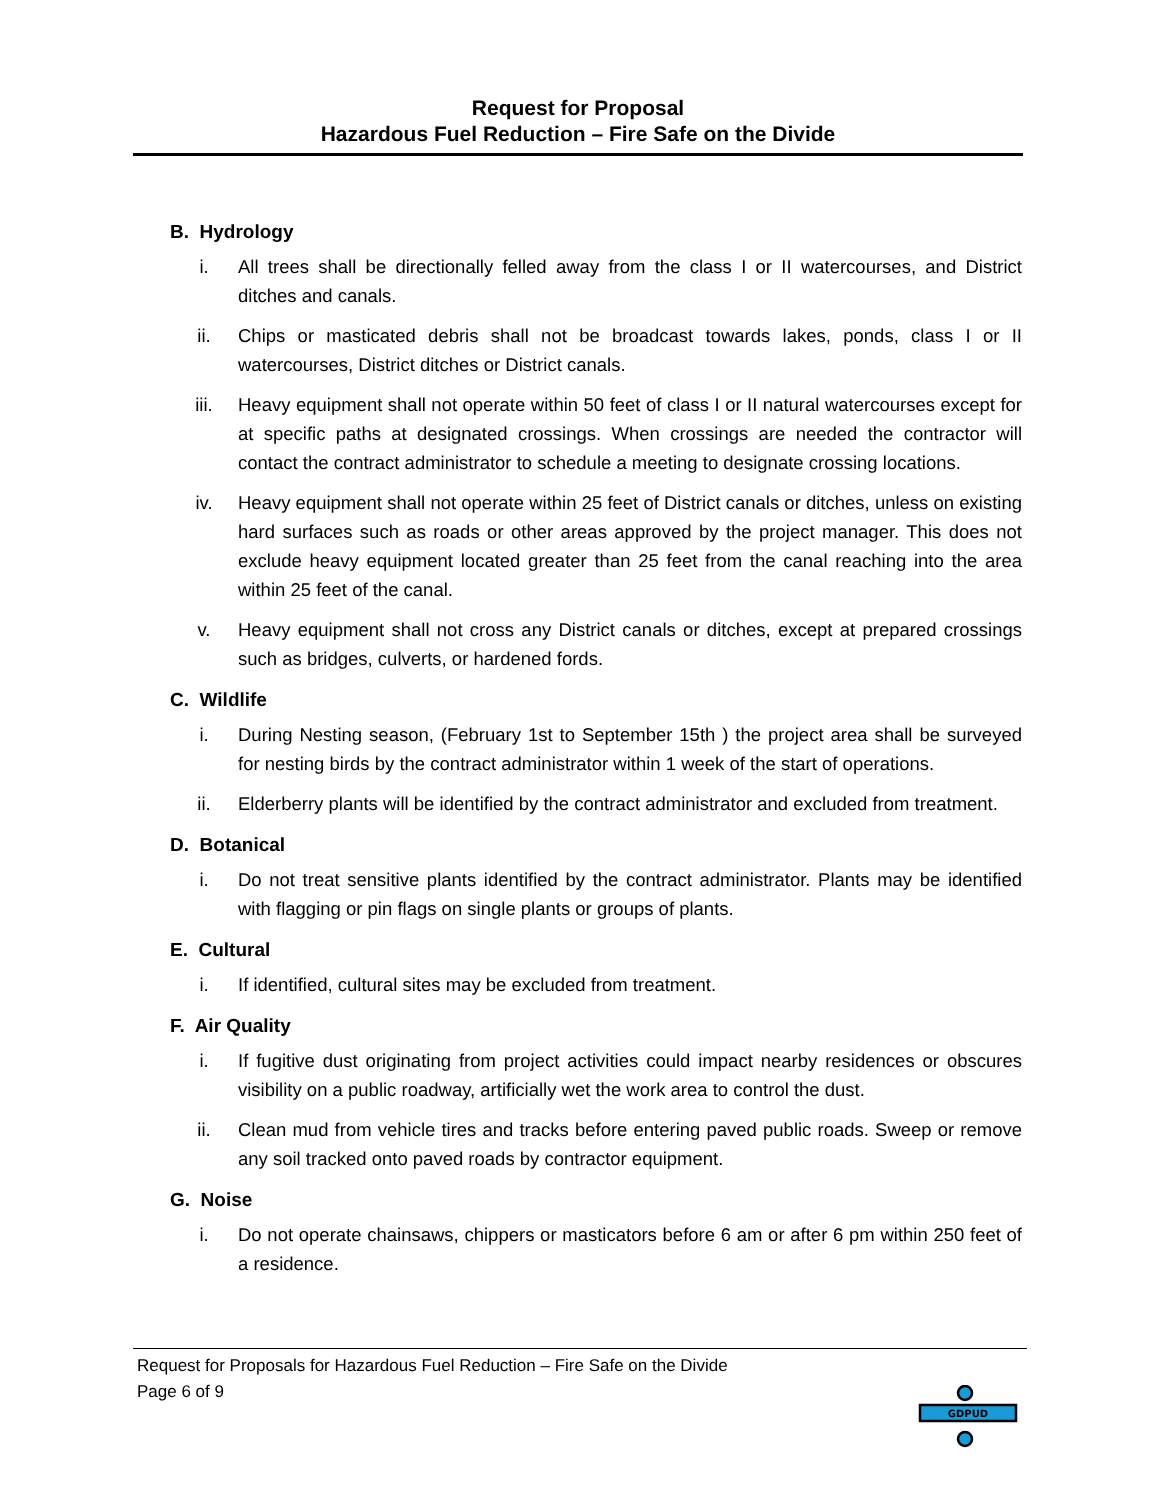Request for Proposal
Hazardous Fuel Reduction – Fire Safe on the Divide
B. Hydrology
i. All trees shall be directionally felled away from the class I or II watercourses, and District ditches and canals.
ii. Chips or masticated debris shall not be broadcast towards lakes, ponds, class I or II watercourses, District ditches or District canals.
iii. Heavy equipment shall not operate within 50 feet of class I or II natural watercourses except for at specific paths at designated crossings. When crossings are needed the contractor will contact the contract administrator to schedule a meeting to designate crossing locations.
iv. Heavy equipment shall not operate within 25 feet of District canals or ditches, unless on existing hard surfaces such as roads or other areas approved by the project manager. This does not exclude heavy equipment located greater than 25 feet from the canal reaching into the area within 25 feet of the canal.
v. Heavy equipment shall not cross any District canals or ditches, except at prepared crossings such as bridges, culverts, or hardened fords.
C. Wildlife
i. During Nesting season, (February 1st to September 15th ) the project area shall be surveyed for nesting birds by the contract administrator within 1 week of the start of operations.
ii. Elderberry plants will be identified by the contract administrator and excluded from treatment.
D. Botanical
i. Do not treat sensitive plants identified by the contract administrator. Plants may be identified with flagging or pin flags on single plants or groups of plants.
E. Cultural
i. If identified, cultural sites may be excluded from treatment.
F. Air Quality
i. If fugitive dust originating from project activities could impact nearby residences or obscures visibility on a public roadway, artificially wet the work area to control the dust.
ii. Clean mud from vehicle tires and tracks before entering paved public roads. Sweep or remove any soil tracked onto paved roads by contractor equipment.
G. Noise
i. Do not operate chainsaws, chippers or masticators before 6 am or after 6 pm within 250 feet of a residence.
Request for Proposals for Hazardous Fuel Reduction – Fire Safe on the Divide
Page 6 of 9
GDPUD